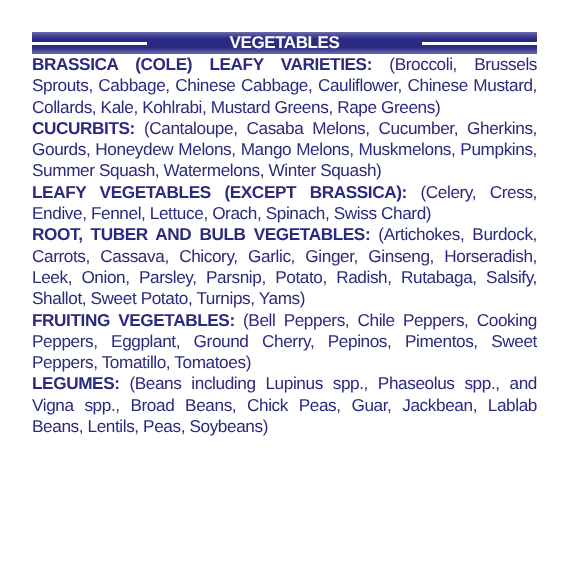VEGETABLES
BRASSICA (COLE) LEAFY VARIETIES: (Broccoli, Brussels Sprouts, Cabbage, Chinese Cabbage, Cauliflower, Chinese Mustard, Collards, Kale, Kohlrabi, Mustard Greens, Rape Greens)
CUCURBITS: (Cantaloupe, Casaba Melons, Cucumber, Gherkins, Gourds, Honeydew Melons, Mango Melons, Muskmelons, Pumpkins, Summer Squash, Watermelons, Winter Squash)
LEAFY VEGETABLES (EXCEPT BRASSICA): (Celery, Cress, Endive, Fennel, Lettuce, Orach, Spinach, Swiss Chard)
ROOT, TUBER AND BULB VEGETABLES: (Artichokes, Burdock, Carrots, Cassava, Chicory, Garlic, Ginger, Ginseng, Horseradish, Leek, Onion, Parsley, Parsnip, Potato, Radish, Rutabaga, Salsify, Shallot, Sweet Potato, Turnips, Yams)
FRUITING VEGETABLES: (Bell Peppers, Chile Peppers, Cooking Peppers, Eggplant, Ground Cherry, Pepinos, Pimentos, Sweet Peppers, Tomatillo, Tomatoes)
LEGUMES: (Beans including Lupinus spp., Phaseolus spp., and Vigna spp., Broad Beans, Chick Peas, Guar, Jackbean, Lablab Beans, Lentils, Peas, Soybeans)